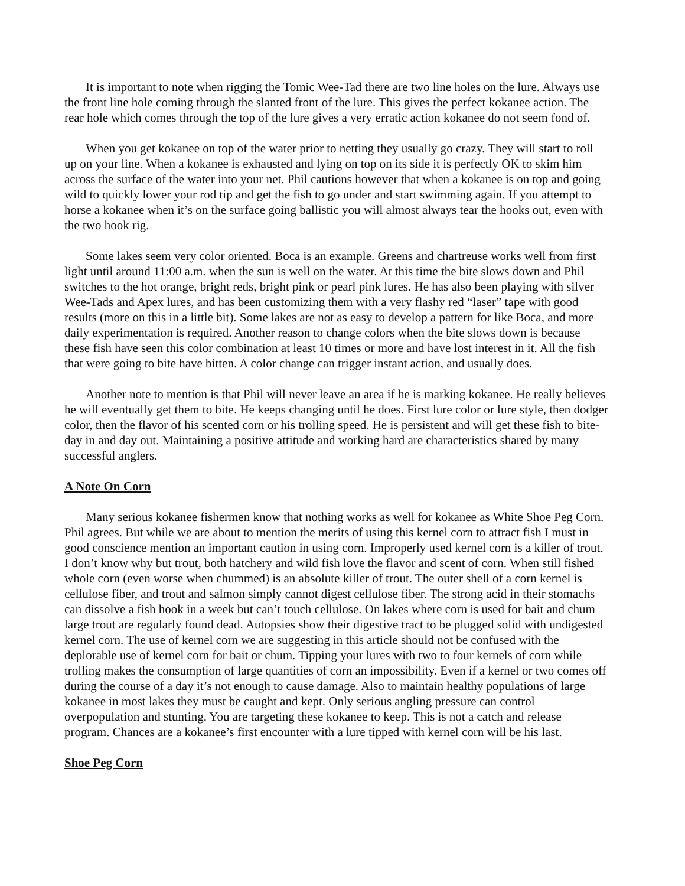It is important to note when rigging the Tomic Wee-Tad there are two line holes on the lure. Always use the front line hole coming through the slanted front of the lure. This gives the perfect kokanee action. The rear hole which comes through the top of the lure gives a very erratic action kokanee do not seem fond of.
When you get kokanee on top of the water prior to netting they usually go crazy. They will start to roll up on your line. When a kokanee is exhausted and lying on top on its side it is perfectly OK to skim him across the surface of the water into your net. Phil cautions however that when a kokanee is on top and going wild to quickly lower your rod tip and get the fish to go under and start swimming again. If you attempt to horse a kokanee when it’s on the surface going ballistic you will almost always tear the hooks out, even with the two hook rig.
Some lakes seem very color oriented. Boca is an example. Greens and chartreuse works well from first light until around 11:00 a.m. when the sun is well on the water. At this time the bite slows down and Phil switches to the hot orange, bright reds, bright pink or pearl pink lures. He has also been playing with silver Wee-Tads and Apex lures, and has been customizing them with a very flashy red “laser” tape with good results (more on this in a little bit). Some lakes are not as easy to develop a pattern for like Boca, and more daily experimentation is required. Another reason to change colors when the bite slows down is because these fish have seen this color combination at least 10 times or more and have lost interest in it. All the fish that were going to bite have bitten. A color change can trigger instant action, and usually does.
Another note to mention is that Phil will never leave an area if he is marking kokanee. He really believes he will eventually get them to bite. He keeps changing until he does. First lure color or lure style, then dodger color, then the flavor of his scented corn or his trolling speed. He is persistent and will get these fish to bite-day in and day out. Maintaining a positive attitude and working hard are characteristics shared by many successful anglers.
A Note On Corn
Many serious kokanee fishermen know that nothing works as well for kokanee as White Shoe Peg Corn. Phil agrees. But while we are about to mention the merits of using this kernel corn to attract fish I must in good conscience mention an important caution in using corn. Improperly used kernel corn is a killer of trout. I don’t know why but trout, both hatchery and wild fish love the flavor and scent of corn. When still fished whole corn (even worse when chummed) is an absolute killer of trout. The outer shell of a corn kernel is cellulose fiber, and trout and salmon simply cannot digest cellulose fiber. The strong acid in their stomachs can dissolve a fish hook in a week but can’t touch cellulose. On lakes where corn is used for bait and chum large trout are regularly found dead. Autopsies show their digestive tract to be plugged solid with undigested kernel corn. The use of kernel corn we are suggesting in this article should not be confused with the deplorable use of kernel corn for bait or chum. Tipping your lures with two to four kernels of corn while trolling makes the consumption of large quantities of corn an impossibility. Even if a kernel or two comes off during the course of a day it’s not enough to cause damage. Also to maintain healthy populations of large kokanee in most lakes they must be caught and kept. Only serious angling pressure can control overpopulation and stunting. You are targeting these kokanee to keep. This is not a catch and release program. Chances are a kokanee’s first encounter with a lure tipped with kernel corn will be his last.
Shoe Peg Corn